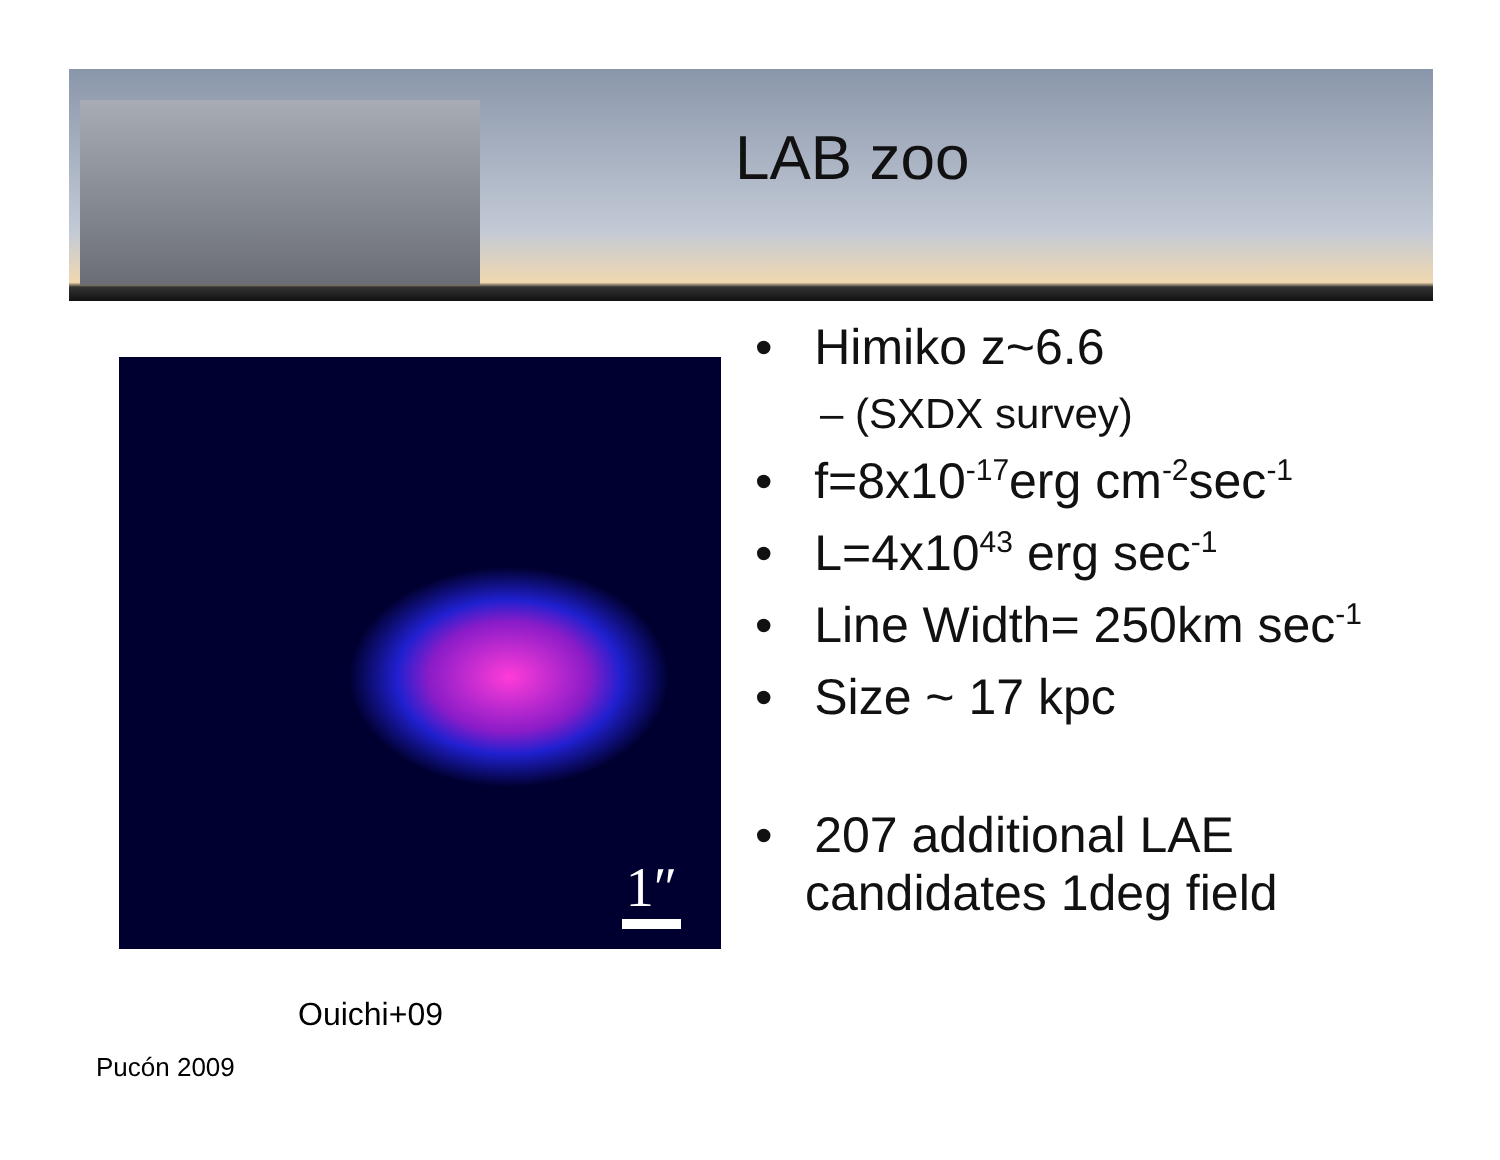LAB zoo
1″
• Himiko z~6.6
– (SXDX survey)
• f=8x10<sup>-17</sup>erg cm<sup>-2</sup>sec<sup>-1</sup>
• L=4x10<sup>43</sup> erg sec<sup>-1</sup>
• Line Width= 250km sec<sup>-1</sup>
• Size ~ 17 kpc
• 207 additional LAE candidates 1deg field
Ouichi+09
Pucón 2009